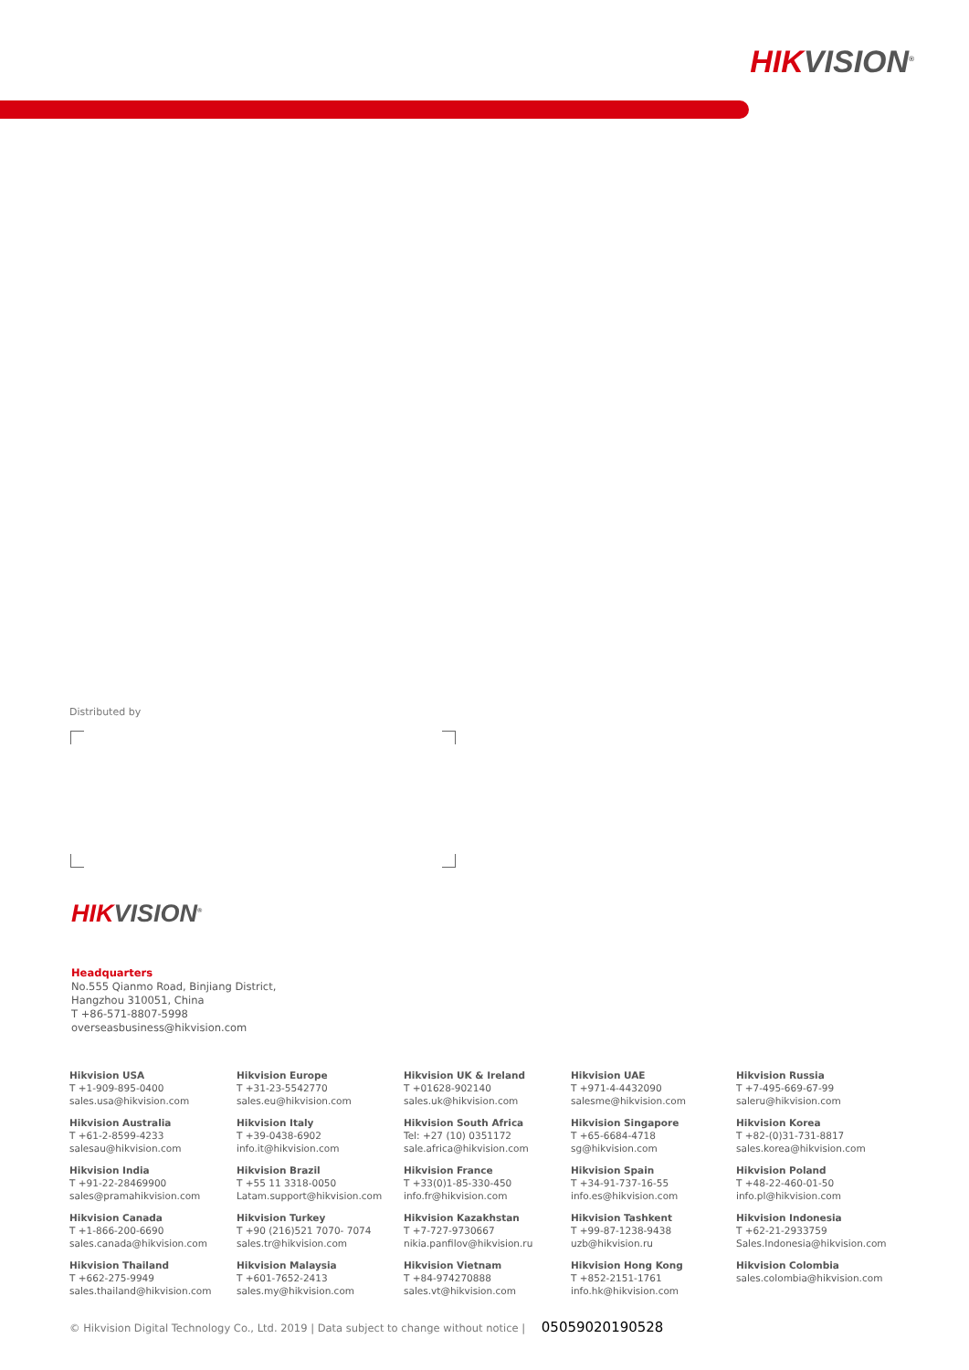HIKVISION<sup>®</sup>
Distributed by
HIKVISION<sup>®</sup>
Headquarters
No.555 Qianmo Road, Binjiang District,
Hangzhou 310051, China
T +86-571-8807-5998
overseasbusiness@hikvision.com
Hikvision USA
T +1-909-895-0400
sales.usa@hikvision.com
Hikvision Europe
T +31-23-5542770
sales.eu@hikvision.com
Hikvision UK & Ireland
T +01628-902140
sales.uk@hikvision.com
Hikvision UAE
T +971-4-4432090
salesme@hikvision.com
Hikvision Russia
T +7-495-669-67-99
saleru@hikvision.com
Hikvision Australia
T +61-2-8599-4233
salesau@hikvision.com
Hikvision Italy
T +39-0438-6902
info.it@hikvision.com
Hikvision South Africa
Tel: +27 (10) 0351172
sale.africa@hikvision.com
Hikvision Singapore
T +65-6684-4718
sg@hikvision.com
Hikvision Korea
T +82-(0)31-731-8817
sales.korea@hikvision.com
Hikvision India
T +91-22-28469900
sales@pramahikvision.com
Hikvision Brazil
T +55 11 3318-0050
Latam.support@hikvision.com
Hikvision France
T +33(0)1-85-330-450
info.fr@hikvision.com
Hikvision Spain
T +34-91-737-16-55
info.es@hikvision.com
Hikvision Poland
T +48-22-460-01-50
info.pl@hikvision.com
Hikvision Canada
T +1-866-200-6690
sales.canada@hikvision.com
Hikvision Turkey
T +90 (216)521 7070- 7074
sales.tr@hikvision.com
Hikvision Kazakhstan
T +7-727-9730667
nikia.panfilov@hikvision.ru
Hikvision Tashkent
T +99-87-1238-9438
uzb@hikvision.ru
Hikvision Indonesia
T +62-21-2933759
Sales.Indonesia@hikvision.com
Hikvision Thailand
T +662-275-9949
sales.thailand@hikvision.com
Hikvision Malaysia
T +601-7652-2413
sales.my@hikvision.com
Hikvision Vietnam
T +84-974270888
sales.vt@hikvision.com
Hikvision Hong Kong
T +852-2151-1761
info.hk@hikvision.com
Hikvision Colombia
sales.colombia@hikvision.com
© Hikvision Digital Technology Co., Ltd. 2019 | Data subject to change without notice | 05059020190528